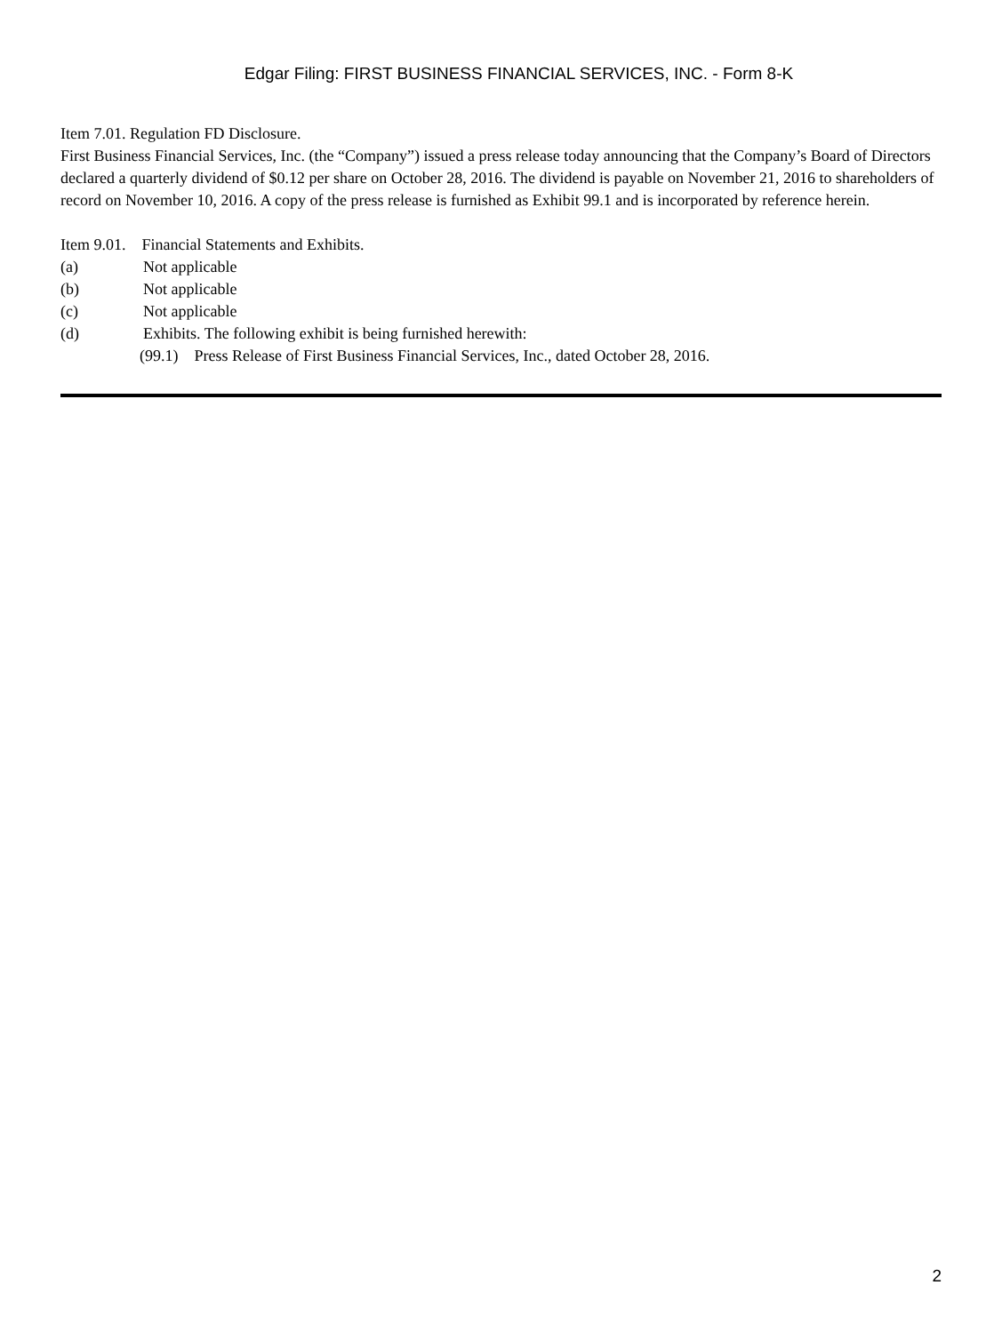Edgar Filing: FIRST BUSINESS FINANCIAL SERVICES, INC. - Form 8-K
Item 7.01. Regulation FD Disclosure.
First Business Financial Services, Inc. (the “Company”) issued a press release today announcing that the Company’s Board of Directors declared a quarterly dividend of $0.12 per share on October 28, 2016. The dividend is payable on November 21, 2016 to shareholders of record on November 10, 2016. A copy of the press release is furnished as Exhibit 99.1 and is incorporated by reference herein.
Item 9.01. Financial Statements and Exhibits.
(a) Not applicable
(b) Not applicable
(c) Not applicable
(d) Exhibits. The following exhibit is being furnished herewith:
(99.1) Press Release of First Business Financial Services, Inc., dated October 28, 2016.
2